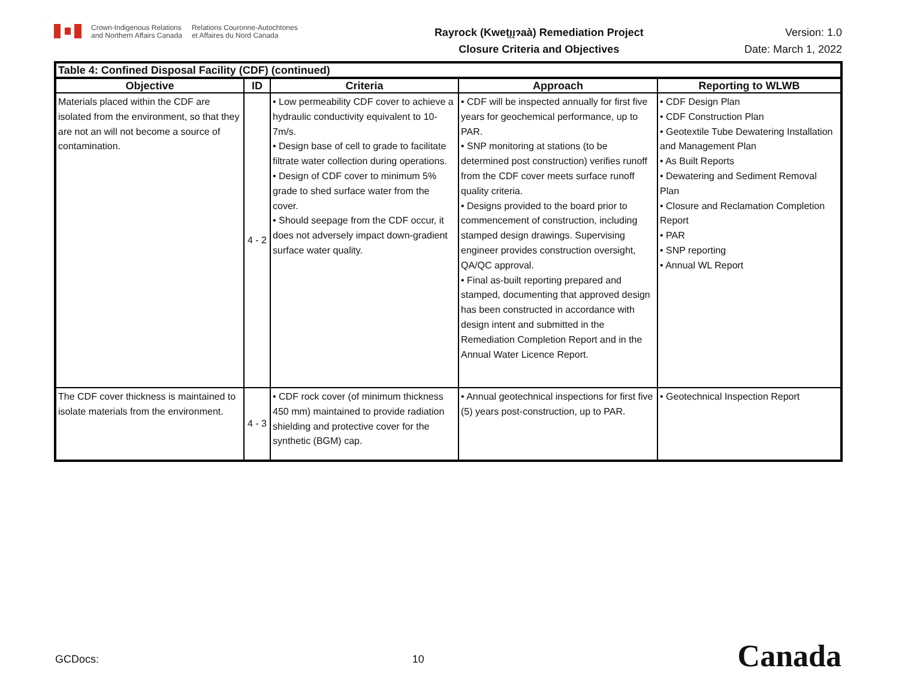Crown-Indigenous Relations
and Northern Affairs Canada
Relations Couronne-Autochtones
et Affaires du Nord Canada
Rayrock (Kweṭı̨ı̨ɂaà) Remediation Project
Closure Criteria and Objectives
Version: 1.0
Date: March 1, 2022
| Table 4: Confined Disposal Facility (CDF) (continued) | | | | |
| --- | --- | --- | --- | --- |
| Objective | ID | Criteria | Approach | Reporting to WLWB |
| Materials placed within the CDF are isolated from the environment, so that they are not an will not become a source of contamination. | 4 - 2 | • Low permeability CDF cover to achieve a hydraulic conductivity equivalent to 10-7m/s. • Design base of cell to grade to facilitate filtrate water collection during operations. • Design of CDF cover to minimum 5% grade to shed surface water from the cover. • Should seepage from the CDF occur, it does not adversely impact down-gradient surface water quality. | • CDF will be inspected annually for first five years for geochemical performance, up to PAR. • SNP monitoring at stations (to be determined post construction) verifies runoff from the CDF cover meets surface runoff quality criteria. • Designs provided to the board prior to commencement of construction, including stamped design drawings. Supervising engineer provides construction oversight, QA/QC approval. • Final as-built reporting prepared and stamped, documenting that approved design has been constructed in accordance with design intent and submitted in the Remediation Completion Report and in the Annual Water Licence Report. | • CDF Design Plan • CDF Construction Plan • Geotextile Tube Dewatering Installation and Management Plan • As Built Reports • Dewatering and Sediment Removal Plan • Closure and Reclamation Completion Report • PAR • SNP reporting • Annual WL Report |
| The CDF cover thickness is maintained to isolate materials from the environment. | 4 - 3 | • CDF rock cover (of minimum thickness 450 mm) maintained to provide radiation shielding and protective cover for the synthetic (BGM) cap. | • Annual geotechnical inspections for first five (5) years post-construction, up to PAR. | • Geotechnical Inspection Report |
GCDocs: 10 Canada